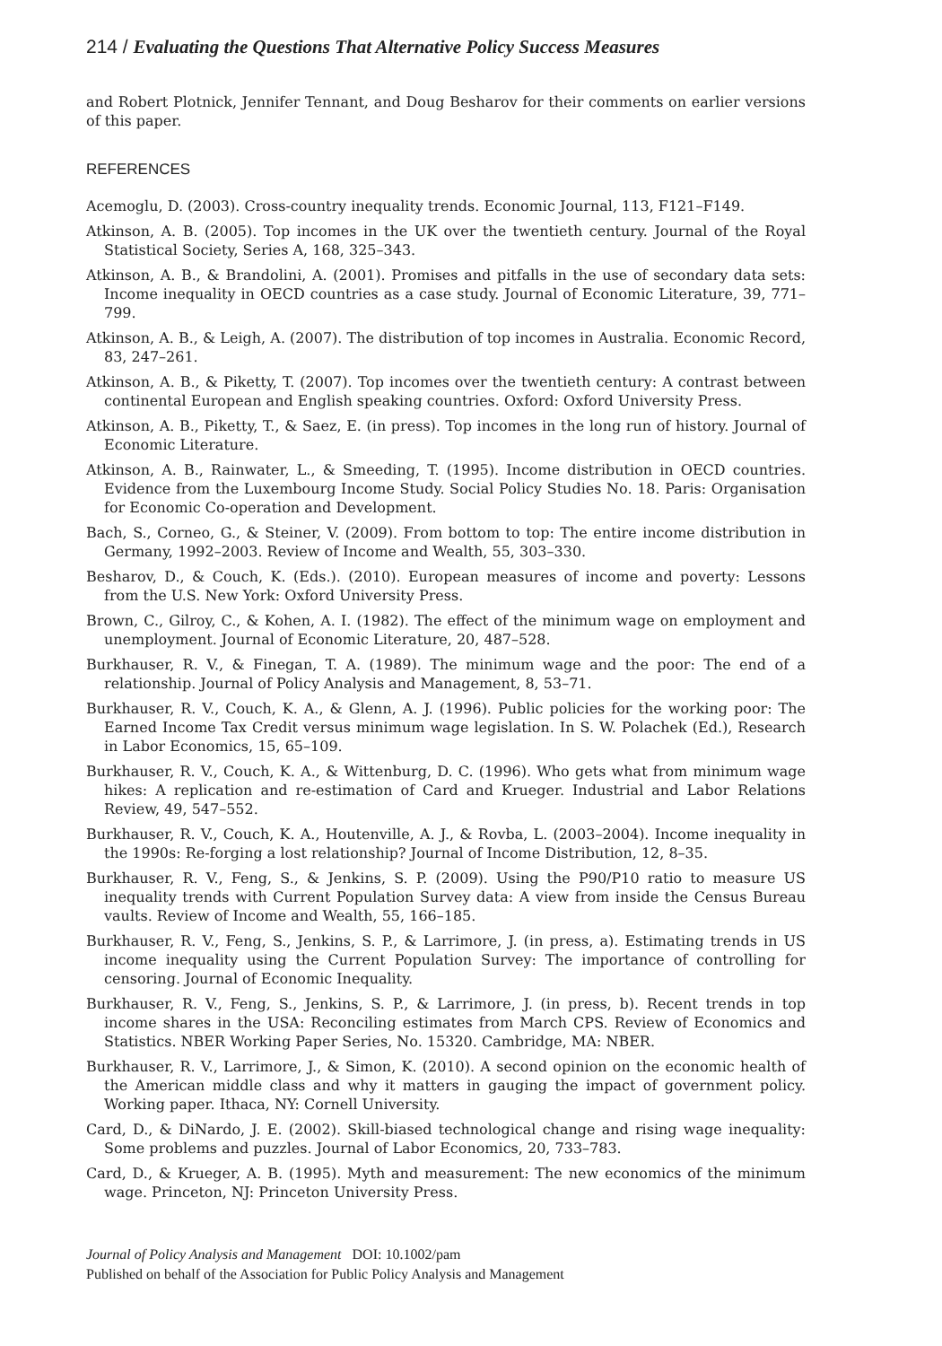214 / Evaluating the Questions That Alternative Policy Success Measures
and Robert Plotnick, Jennifer Tennant, and Doug Besharov for their comments on earlier versions of this paper.
REFERENCES
Acemoglu, D. (2003). Cross-country inequality trends. Economic Journal, 113, F121–F149.
Atkinson, A. B. (2005). Top incomes in the UK over the twentieth century. Journal of the Royal Statistical Society, Series A, 168, 325–343.
Atkinson, A. B., & Brandolini, A. (2001). Promises and pitfalls in the use of secondary data sets: Income inequality in OECD countries as a case study. Journal of Economic Literature, 39, 771–799.
Atkinson, A. B., & Leigh, A. (2007). The distribution of top incomes in Australia. Economic Record, 83, 247–261.
Atkinson, A. B., & Piketty, T. (2007). Top incomes over the twentieth century: A contrast between continental European and English speaking countries. Oxford: Oxford University Press.
Atkinson, A. B., Piketty, T., & Saez, E. (in press). Top incomes in the long run of history. Journal of Economic Literature.
Atkinson, A. B., Rainwater, L., & Smeeding, T. (1995). Income distribution in OECD countries. Evidence from the Luxembourg Income Study. Social Policy Studies No. 18. Paris: Organisation for Economic Co-operation and Development.
Bach, S., Corneo, G., & Steiner, V. (2009). From bottom to top: The entire income distribution in Germany, 1992–2003. Review of Income and Wealth, 55, 303–330.
Besharov, D., & Couch, K. (Eds.). (2010). European measures of income and poverty: Lessons from the U.S. New York: Oxford University Press.
Brown, C., Gilroy, C., & Kohen, A. I. (1982). The effect of the minimum wage on employment and unemployment. Journal of Economic Literature, 20, 487–528.
Burkhauser, R. V., & Finegan, T. A. (1989). The minimum wage and the poor: The end of a relationship. Journal of Policy Analysis and Management, 8, 53–71.
Burkhauser, R. V., Couch, K. A., & Glenn, A. J. (1996). Public policies for the working poor: The Earned Income Tax Credit versus minimum wage legislation. In S. W. Polachek (Ed.), Research in Labor Economics, 15, 65–109.
Burkhauser, R. V., Couch, K. A., & Wittenburg, D. C. (1996). Who gets what from minimum wage hikes: A replication and re-estimation of Card and Krueger. Industrial and Labor Relations Review, 49, 547–552.
Burkhauser, R. V., Couch, K. A., Houtenville, A. J., & Rovba, L. (2003–2004). Income inequality in the 1990s: Re-forging a lost relationship? Journal of Income Distribution, 12, 8–35.
Burkhauser, R. V., Feng, S., & Jenkins, S. P. (2009). Using the P90/P10 ratio to measure US inequality trends with Current Population Survey data: A view from inside the Census Bureau vaults. Review of Income and Wealth, 55, 166–185.
Burkhauser, R. V., Feng, S., Jenkins, S. P., & Larrimore, J. (in press, a). Estimating trends in US income inequality using the Current Population Survey: The importance of controlling for censoring. Journal of Economic Inequality.
Burkhauser, R. V., Feng, S., Jenkins, S. P., & Larrimore, J. (in press, b). Recent trends in top income shares in the USA: Reconciling estimates from March CPS. Review of Economics and Statistics. NBER Working Paper Series, No. 15320. Cambridge, MA: NBER.
Burkhauser, R. V., Larrimore, J., & Simon, K. (2010). A second opinion on the economic health of the American middle class and why it matters in gauging the impact of government policy. Working paper. Ithaca, NY: Cornell University.
Card, D., & DiNardo, J. E. (2002). Skill-biased technological change and rising wage inequality: Some problems and puzzles. Journal of Labor Economics, 20, 733–783.
Card, D., & Krueger, A. B. (1995). Myth and measurement: The new economics of the minimum wage. Princeton, NJ: Princeton University Press.
Journal of Policy Analysis and Management DOI: 10.1002/pam
Published on behalf of the Association for Public Policy Analysis and Management